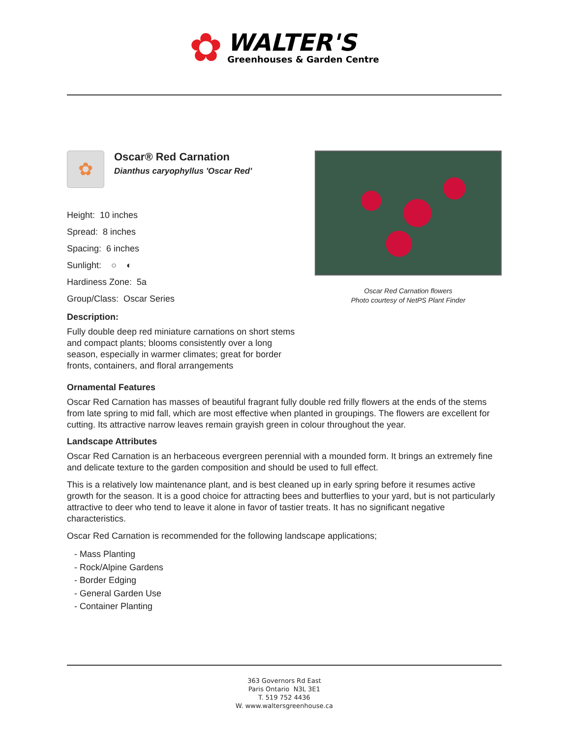✿
WALTER'S
Greenhouses & Garden Centre
✿
Oscar® Red Carnation
Dianthus caryophyllus 'Oscar Red'
Height: 10 inches
Spread: 8 inches
Spacing: 6 inches
Sunlight: ○ ◐
Hardiness Zone: 5a
Group/Class: Oscar Series
Description:
Fully double deep red miniature carnations on short stems and compact plants; blooms consistently over a long season, especially in warmer climates; great for border fronts, containers, and floral arrangements
Oscar Red Carnation flowers
Photo courtesy of NetPS Plant Finder
Ornamental Features
Oscar Red Carnation has masses of beautiful fragrant fully double red frilly flowers at the ends of the stems from late spring to mid fall, which are most effective when planted in groupings. The flowers are excellent for cutting. Its attractive narrow leaves remain grayish green in colour throughout the year.
Landscape Attributes
Oscar Red Carnation is an herbaceous evergreen perennial with a mounded form. It brings an extremely fine and delicate texture to the garden composition and should be used to full effect.
This is a relatively low maintenance plant, and is best cleaned up in early spring before it resumes active growth for the season. It is a good choice for attracting bees and butterflies to your yard, but is not particularly attractive to deer who tend to leave it alone in favor of tastier treats. It has no significant negative characteristics.
Oscar Red Carnation is recommended for the following landscape applications;
- Mass Planting
- Rock/Alpine Gardens
- Border Edging
- General Garden Use
- Container Planting
363 Governors Rd East
Paris Ontario N3L 3E1
T. 519 752 4436
W. www.waltersgreenhouse.ca